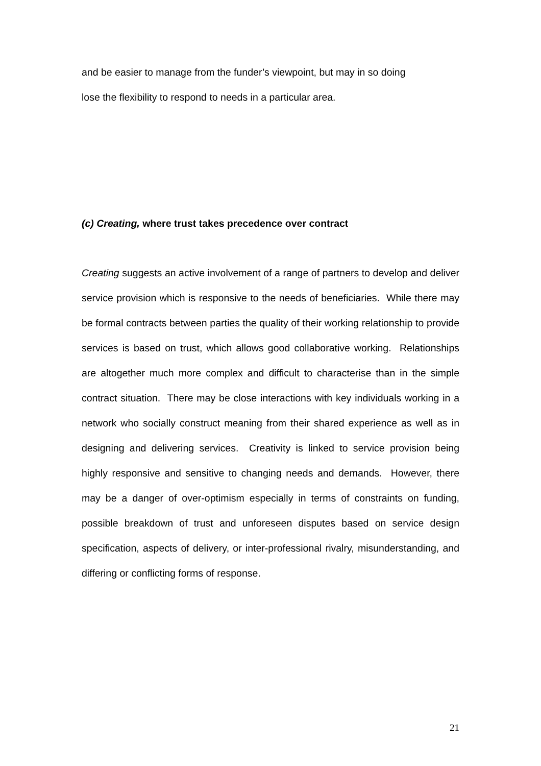and be easier to manage from the funder’s viewpoint, but may in so doing
lose the flexibility to respond to needs in a particular area.
(c) Creating, where trust takes precedence over contract
Creating suggests an active involvement of a range of partners to develop and deliver service provision which is responsive to the needs of beneficiaries. While there may be formal contracts between parties the quality of their working relationship to provide services is based on trust, which allows good collaborative working. Relationships are altogether much more complex and difficult to characterise than in the simple contract situation. There may be close interactions with key individuals working in a network who socially construct meaning from their shared experience as well as in designing and delivering services. Creativity is linked to service provision being highly responsive and sensitive to changing needs and demands. However, there may be a danger of over-optimism especially in terms of constraints on funding, possible breakdown of trust and unforeseen disputes based on service design specification, aspects of delivery, or inter-professional rivalry, misunderstanding, and differing or conflicting forms of response.
21